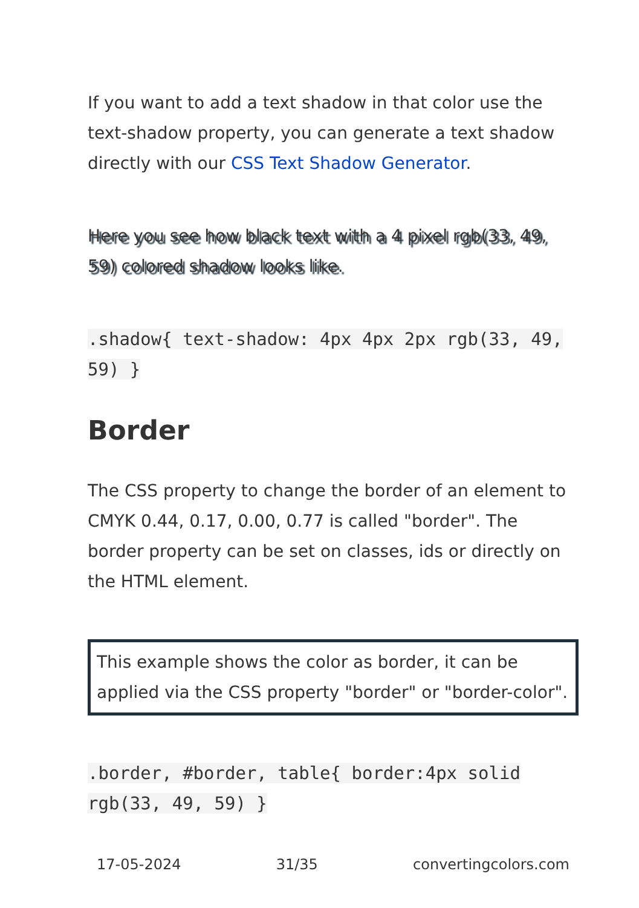If you want to add a text shadow in that color use the text-shadow property, you can generate a text shadow directly with our CSS Text Shadow Generator.
Here you see how black text with a 4 pixel rgb(33, 49, 59) colored shadow looks like.
.shadow{ text-shadow: 4px 4px 2px rgb(33, 49, 59) }
Border
The CSS property to change the border of an element to CMYK 0.44, 0.17, 0.00, 0.77 is called "border". The border property can be set on classes, ids or directly on the HTML element.
This example shows the color as border, it can be applied via the CSS property "border" or "border-color".
.border, #border, table{ border:4px solid rgb(33, 49, 59) }
17-05-2024 31/35 convertingcolors.com